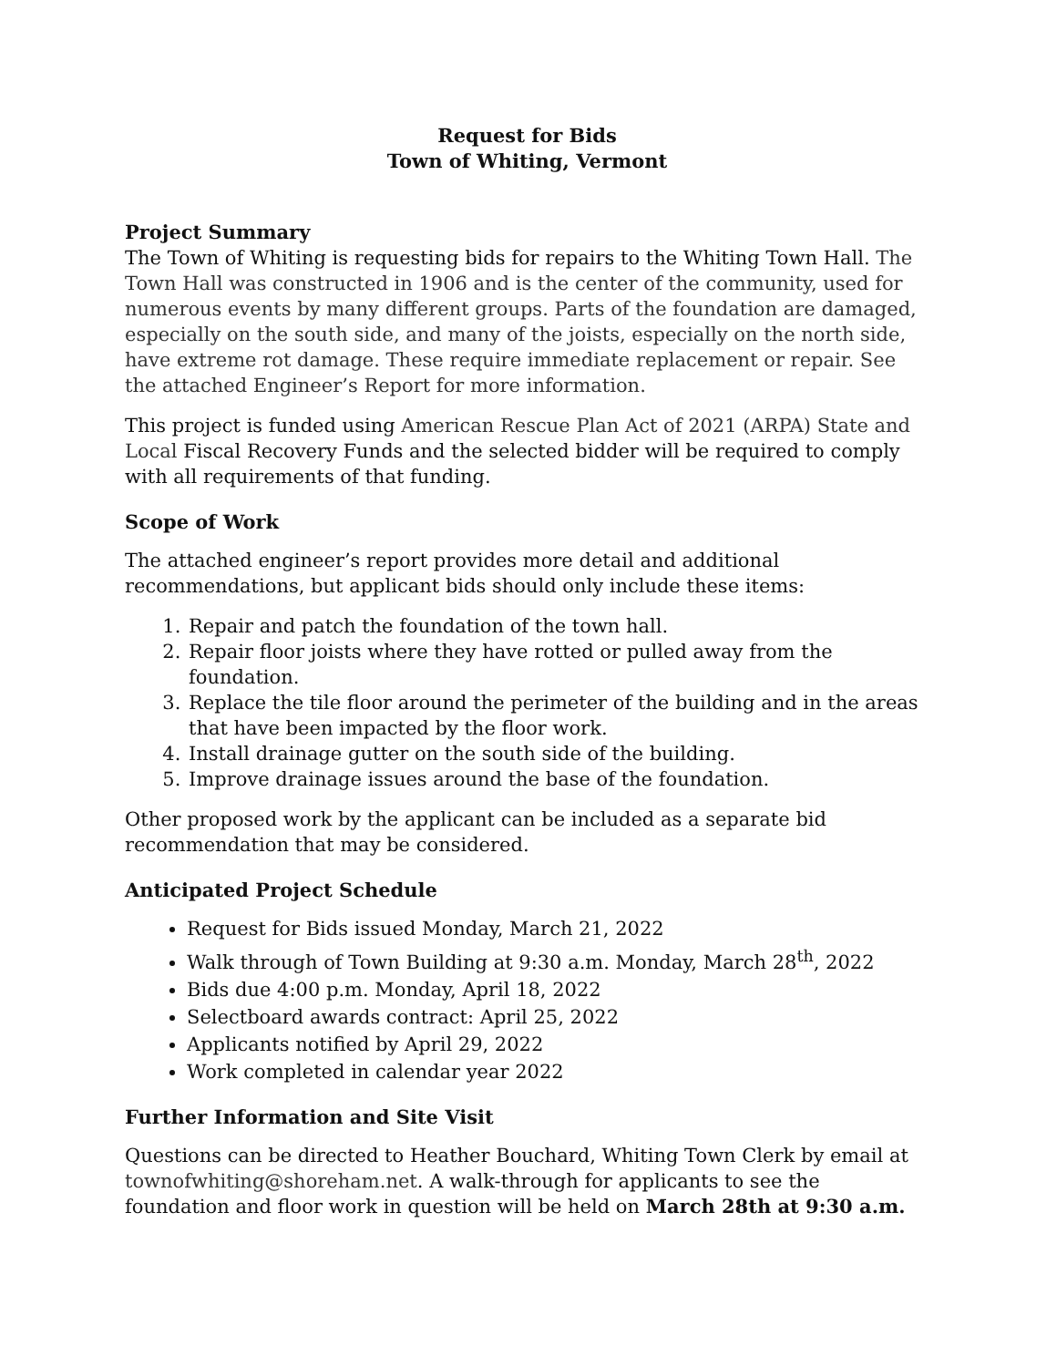Request for Bids
Town of Whiting, Vermont
Project Summary
The Town of Whiting is requesting bids for repairs to the Whiting Town Hall. The Town Hall was constructed in 1906 and is the center of the community, used for numerous events by many different groups. Parts of the foundation are damaged, especially on the south side, and many of the joists, especially on the north side, have extreme rot damage. These require immediate replacement or repair. See the attached Engineer’s Report for more information.
This project is funded using American Rescue Plan Act of 2021 (ARPA) State and Local Fiscal Recovery Funds and the selected bidder will be required to comply with all requirements of that funding.
Scope of Work
The attached engineer’s report provides more detail and additional recommendations, but applicant bids should only include these items:
1. Repair and patch the foundation of the town hall.
2. Repair floor joists where they have rotted or pulled away from the foundation.
3. Replace the tile floor around the perimeter of the building and in the areas that have been impacted by the floor work.
4. Install drainage gutter on the south side of the building.
5. Improve drainage issues around the base of the foundation.
Other proposed work by the applicant can be included as a separate bid recommendation that may be considered.
Anticipated Project Schedule
Request for Bids issued Monday, March 21, 2022
Walk through of Town Building at 9:30 a.m. Monday, March 28<sup>th</sup>, 2022
Bids due 4:00 p.m. Monday, April 18, 2022
Selectboard awards contract: April 25, 2022
Applicants notified by April 29, 2022
Work completed in calendar year 2022
Further Information and Site Visit
Questions can be directed to Heather Bouchard, Whiting Town Clerk by email at townofwhiting@shoreham.net. A walk-through for applicants to see the foundation and floor work in question will be held on March 28th at 9:30 a.m.